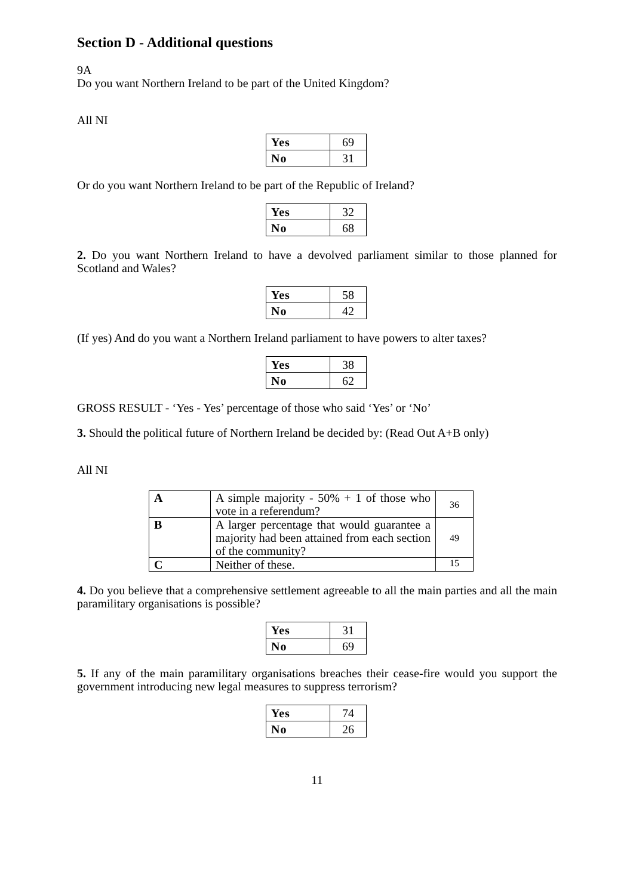Section D - Additional questions
9A
Do you want Northern Ireland to be part of the United Kingdom?
All NI
| Yes | 69 |
| No | 31 |
Or do you want Northern Ireland to be part of the Republic of Ireland?
| Yes | 32 |
| No | 68 |
2. Do you want Northern Ireland to have a devolved parliament similar to those planned for Scotland and Wales?
| Yes | 58 |
| No | 42 |
(If yes) And do you want a Northern Ireland parliament to have powers to alter taxes?
| Yes | 38 |
| No | 62 |
GROSS RESULT - ‘Yes - Yes’ percentage of those who said ‘Yes’ or ‘No’
3. Should the political future of Northern Ireland be decided by: (Read Out A+B only)
All NI
| A | A simple majority - 50% + 1 of those who vote in a referendum? | 36 |
| B | A larger percentage that would guarantee a majority had been attained from each section of the community? | 49 |
| C | Neither of these. | 15 |
4. Do you believe that a comprehensive settlement agreeable to all the main parties and all the main paramilitary organisations is possible?
| Yes | 31 |
| No | 69 |
5. If any of the main paramilitary organisations breaches their cease-fire would you support the government introducing new legal measures to suppress terrorism?
| Yes | 74 |
| No | 26 |
11